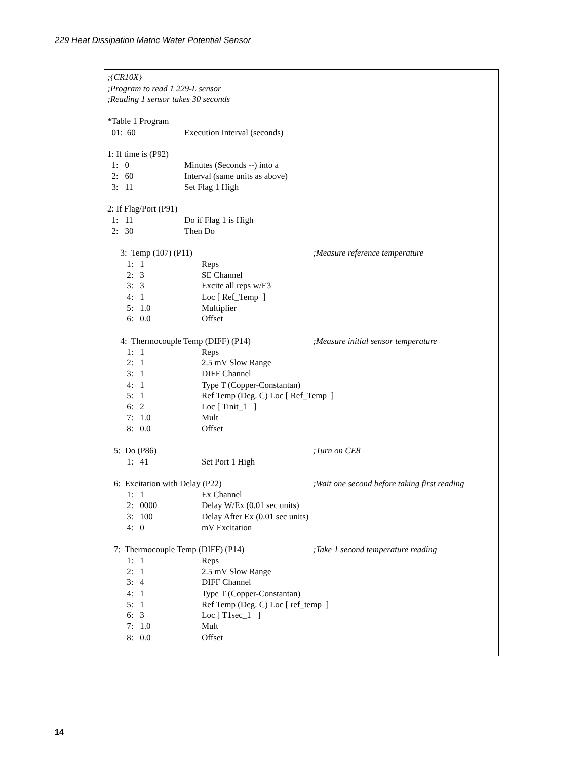229 Heat Dissipation Matric Water Potential Sensor
;{CR10X}
;Program to read 1 229-L sensor
;Reading 1 sensor takes 30 seconds
*Table 1 Program
01: 60 Execution Interval (seconds)
1: If time is (P92)
1: 0 Minutes (Seconds --) into a
2: 60 Interval (same units as above)
3: 11 Set Flag 1 High
2: If Flag/Port (P91)
1: 11 Do if Flag 1 is High
2: 30 Then Do
3: Temp (107) (P11);Measure reference temperature
1: 1 Reps
2: 3 SE Channel
3: 3 Excite all reps w/E3
4: 1 Loc [ Ref_Temp ]
5: 1.0 Multiplier
6: 0.0 Offset
4: Thermocouple Temp (DIFF) (P14);Measure initial sensor temperature
1: 1 Reps
2: 1 2.5 mV Slow Range
3: 1 DIFF Channel
4: 1 Type T (Copper-Constantan)
5: 1 Ref Temp (Deg. C) Loc [ Ref_Temp ]
6: 2 Loc [ Tinit_1 ]
7: 1.0 Mult
8: 0.0 Offset
5: Do (P86);Turn on CE8
1: 41 Set Port 1 High
6: Excitation with Delay (P22);Wait one second before taking first reading
1: 1 Ex Channel
2: 0000 Delay W/Ex (0.01 sec units)
3: 100 Delay After Ex (0.01 sec units)
4: 0 mV Excitation
7: Thermocouple Temp (DIFF) (P14);Take 1 second temperature reading
1: 1 Reps
2: 1 2.5 mV Slow Range
3: 4 DIFF Channel
4: 1 Type T (Copper-Constantan)
5: 1 Ref Temp (Deg. C) Loc [ ref_temp ]
6: 3 Loc [ T1sec_1 ]
7: 1.0 Mult
8: 0.0 Offset
14